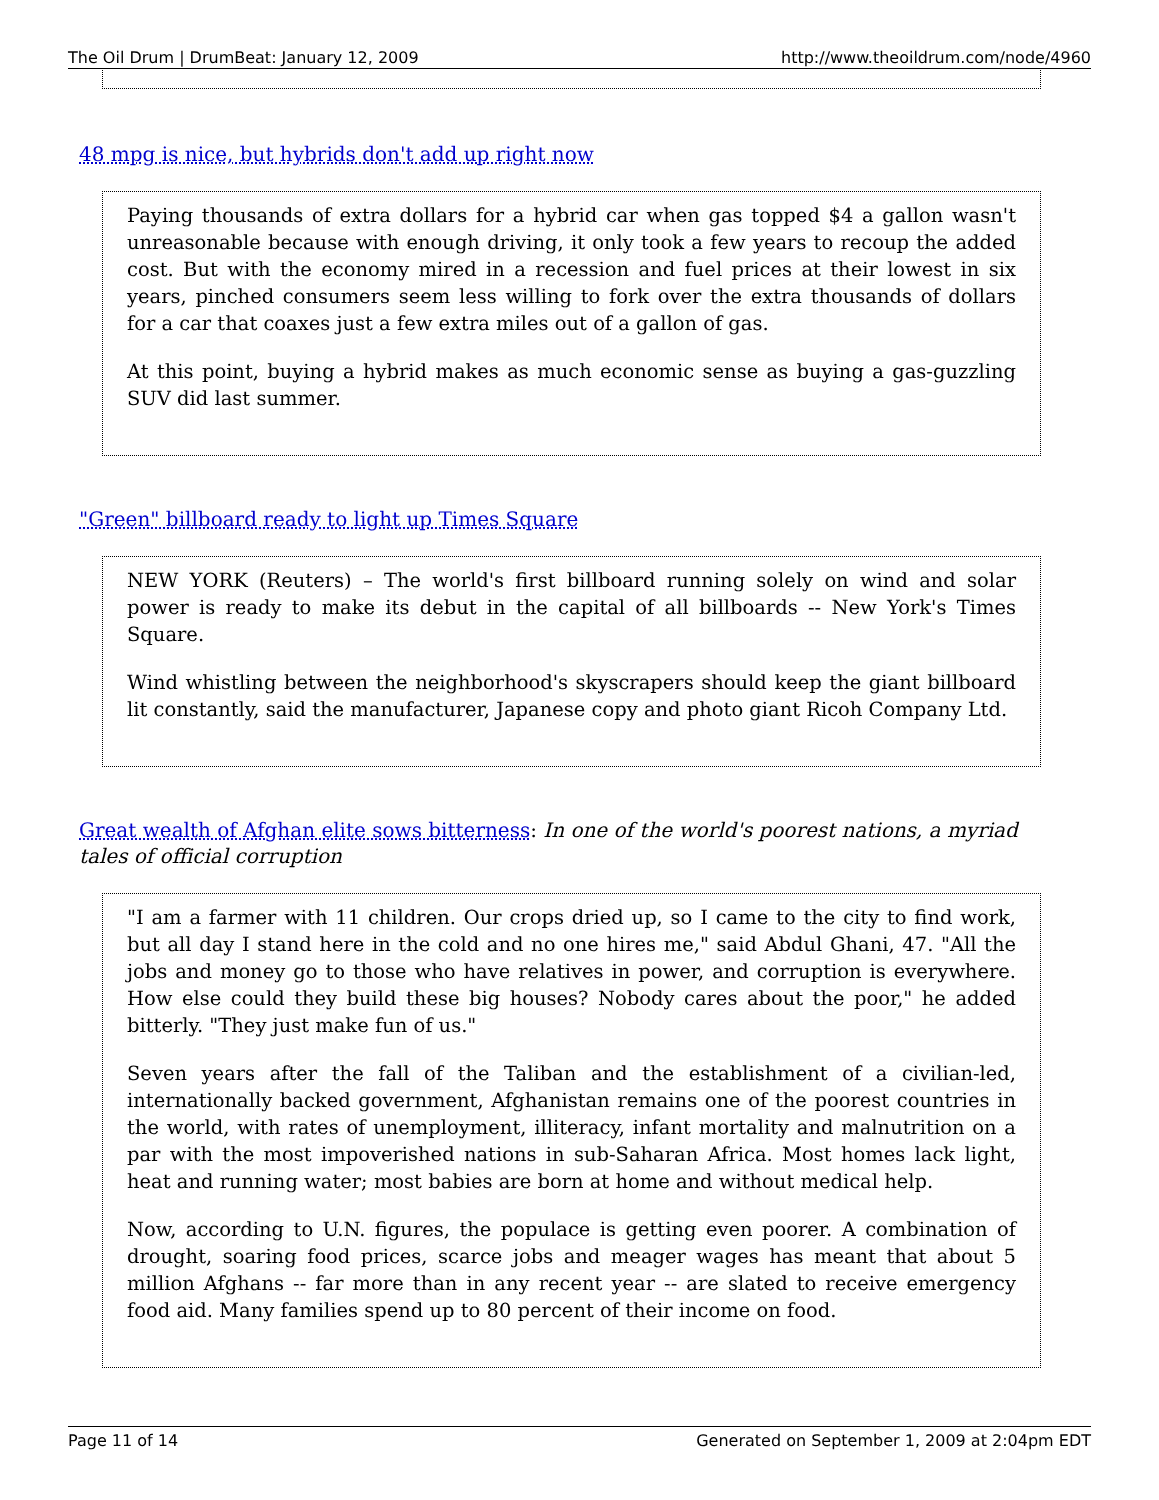The Oil Drum | DrumBeat: January 12, 2009 http://www.theoildrum.com/node/4960
48 mpg is nice, but hybrids don't add up right now
Paying thousands of extra dollars for a hybrid car when gas topped $4 a gallon wasn't unreasonable because with enough driving, it only took a few years to recoup the added cost. But with the economy mired in a recession and fuel prices at their lowest in six years, pinched consumers seem less willing to fork over the extra thousands of dollars for a car that coaxes just a few extra miles out of a gallon of gas.
At this point, buying a hybrid makes as much economic sense as buying a gas-guzzling SUV did last summer.
"Green" billboard ready to light up Times Square
NEW YORK (Reuters) – The world's first billboard running solely on wind and solar power is ready to make its debut in the capital of all billboards -- New York's Times Square.
Wind whistling between the neighborhood's skyscrapers should keep the giant billboard lit constantly, said the manufacturer, Japanese copy and photo giant Ricoh Company Ltd.
Great wealth of Afghan elite sows bitterness: In one of the world's poorest nations, a myriad tales of official corruption
"I am a farmer with 11 children. Our crops dried up, so I came to the city to find work, but all day I stand here in the cold and no one hires me," said Abdul Ghani, 47. "All the jobs and money go to those who have relatives in power, and corruption is everywhere. How else could they build these big houses? Nobody cares about the poor," he added bitterly. "They just make fun of us."
Seven years after the fall of the Taliban and the establishment of a civilian-led, internationally backed government, Afghanistan remains one of the poorest countries in the world, with rates of unemployment, illiteracy, infant mortality and malnutrition on a par with the most impoverished nations in sub-Saharan Africa. Most homes lack light, heat and running water; most babies are born at home and without medical help.
Now, according to U.N. figures, the populace is getting even poorer. A combination of drought, soaring food prices, scarce jobs and meager wages has meant that about 5 million Afghans -- far more than in any recent year -- are slated to receive emergency food aid. Many families spend up to 80 percent of their income on food.
Page 11 of 14 Generated on September 1, 2009 at 2:04pm EDT